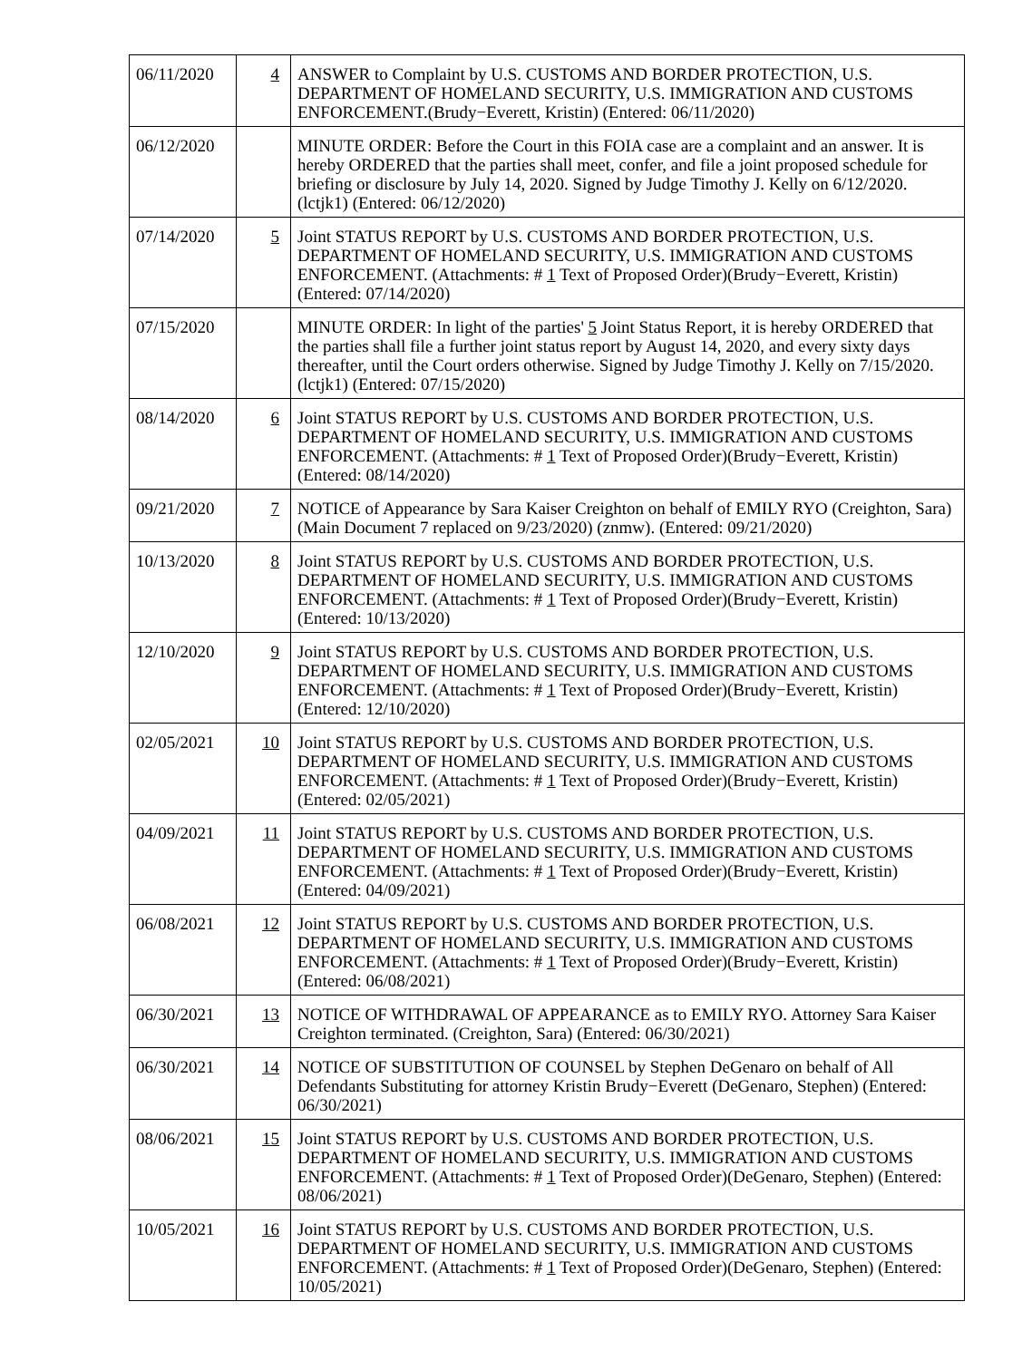| 06/11/2020 | 4 | ANSWER to Complaint by U.S. CUSTOMS AND BORDER PROTECTION, U.S. DEPARTMENT OF HOMELAND SECURITY, U.S. IMMIGRATION AND CUSTOMS ENFORCEMENT.(Brudy−Everett, Kristin) (Entered: 06/11/2020) |
| 06/12/2020 | | MINUTE ORDER: Before the Court in this FOIA case are a complaint and an answer. It is hereby ORDERED that the parties shall meet, confer, and file a joint proposed schedule for briefing or disclosure by July 14, 2020. Signed by Judge Timothy J. Kelly on 6/12/2020. (lctjk1) (Entered: 06/12/2020) |
| 07/14/2020 | 5 | Joint STATUS REPORT by U.S. CUSTOMS AND BORDER PROTECTION, U.S. DEPARTMENT OF HOMELAND SECURITY, U.S. IMMIGRATION AND CUSTOMS ENFORCEMENT. (Attachments: # 1 Text of Proposed Order)(Brudy−Everett, Kristin) (Entered: 07/14/2020) |
| 07/15/2020 | | MINUTE ORDER: In light of the parties' 5 Joint Status Report, it is hereby ORDERED that the parties shall file a further joint status report by August 14, 2020, and every sixty days thereafter, until the Court orders otherwise. Signed by Judge Timothy J. Kelly on 7/15/2020. (lctjk1) (Entered: 07/15/2020) |
| 08/14/2020 | 6 | Joint STATUS REPORT by U.S. CUSTOMS AND BORDER PROTECTION, U.S. DEPARTMENT OF HOMELAND SECURITY, U.S. IMMIGRATION AND CUSTOMS ENFORCEMENT. (Attachments: # 1 Text of Proposed Order)(Brudy−Everett, Kristin) (Entered: 08/14/2020) |
| 09/21/2020 | 7 | NOTICE of Appearance by Sara Kaiser Creighton on behalf of EMILY RYO (Creighton, Sara) (Main Document 7 replaced on 9/23/2020) (znmw). (Entered: 09/21/2020) |
| 10/13/2020 | 8 | Joint STATUS REPORT by U.S. CUSTOMS AND BORDER PROTECTION, U.S. DEPARTMENT OF HOMELAND SECURITY, U.S. IMMIGRATION AND CUSTOMS ENFORCEMENT. (Attachments: # 1 Text of Proposed Order)(Brudy−Everett, Kristin) (Entered: 10/13/2020) |
| 12/10/2020 | 9 | Joint STATUS REPORT by U.S. CUSTOMS AND BORDER PROTECTION, U.S. DEPARTMENT OF HOMELAND SECURITY, U.S. IMMIGRATION AND CUSTOMS ENFORCEMENT. (Attachments: # 1 Text of Proposed Order)(Brudy−Everett, Kristin) (Entered: 12/10/2020) |
| 02/05/2021 | 10 | Joint STATUS REPORT by U.S. CUSTOMS AND BORDER PROTECTION, U.S. DEPARTMENT OF HOMELAND SECURITY, U.S. IMMIGRATION AND CUSTOMS ENFORCEMENT. (Attachments: # 1 Text of Proposed Order)(Brudy−Everett, Kristin) (Entered: 02/05/2021) |
| 04/09/2021 | 11 | Joint STATUS REPORT by U.S. CUSTOMS AND BORDER PROTECTION, U.S. DEPARTMENT OF HOMELAND SECURITY, U.S. IMMIGRATION AND CUSTOMS ENFORCEMENT. (Attachments: # 1 Text of Proposed Order)(Brudy−Everett, Kristin) (Entered: 04/09/2021) |
| 06/08/2021 | 12 | Joint STATUS REPORT by U.S. CUSTOMS AND BORDER PROTECTION, U.S. DEPARTMENT OF HOMELAND SECURITY, U.S. IMMIGRATION AND CUSTOMS ENFORCEMENT. (Attachments: # 1 Text of Proposed Order)(Brudy−Everett, Kristin) (Entered: 06/08/2021) |
| 06/30/2021 | 13 | NOTICE OF WITHDRAWAL OF APPEARANCE as to EMILY RYO. Attorney Sara Kaiser Creighton terminated. (Creighton, Sara) (Entered: 06/30/2021) |
| 06/30/2021 | 14 | NOTICE OF SUBSTITUTION OF COUNSEL by Stephen DeGenaro on behalf of All Defendants Substituting for attorney Kristin Brudy−Everett (DeGenaro, Stephen) (Entered: 06/30/2021) |
| 08/06/2021 | 15 | Joint STATUS REPORT by U.S. CUSTOMS AND BORDER PROTECTION, U.S. DEPARTMENT OF HOMELAND SECURITY, U.S. IMMIGRATION AND CUSTOMS ENFORCEMENT. (Attachments: # 1 Text of Proposed Order)(DeGenaro, Stephen) (Entered: 08/06/2021) |
| 10/05/2021 | 16 | Joint STATUS REPORT by U.S. CUSTOMS AND BORDER PROTECTION, U.S. DEPARTMENT OF HOMELAND SECURITY, U.S. IMMIGRATION AND CUSTOMS ENFORCEMENT. (Attachments: # 1 Text of Proposed Order)(DeGenaro, Stephen) (Entered: 10/05/2021) |